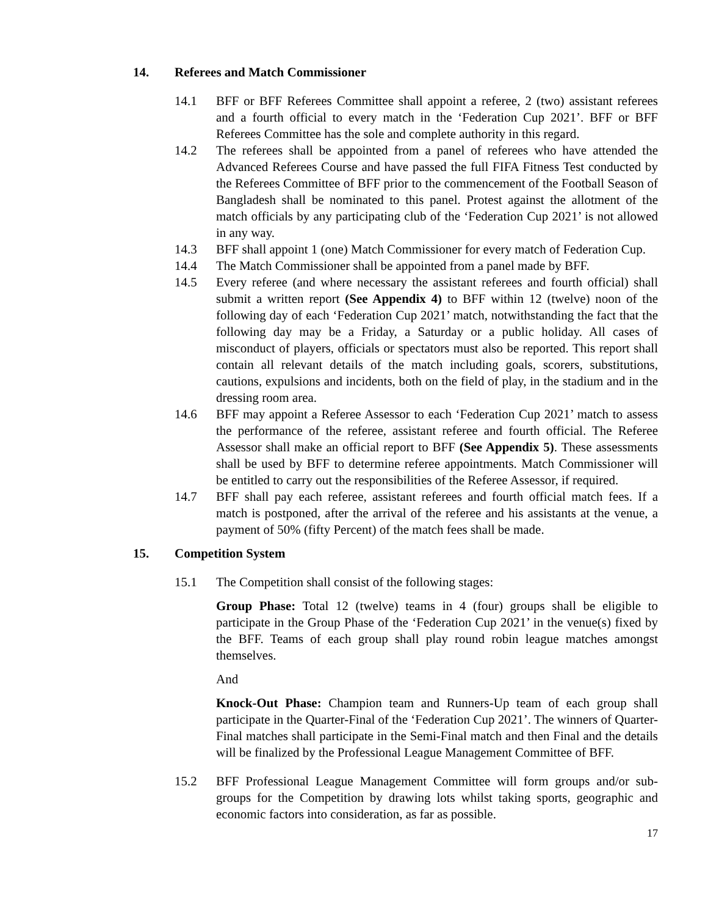14. Referees and Match Commissioner
14.1 BFF or BFF Referees Committee shall appoint a referee, 2 (two) assistant referees and a fourth official to every match in the ‘Federation Cup 2021’. BFF or BFF Referees Committee has the sole and complete authority in this regard.
14.2 The referees shall be appointed from a panel of referees who have attended the Advanced Referees Course and have passed the full FIFA Fitness Test conducted by the Referees Committee of BFF prior to the commencement of the Football Season of Bangladesh shall be nominated to this panel. Protest against the allotment of the match officials by any participating club of the ‘Federation Cup 2021’ is not allowed in any way.
14.3 BFF shall appoint 1 (one) Match Commissioner for every match of Federation Cup.
14.4 The Match Commissioner shall be appointed from a panel made by BFF.
14.5 Every referee (and where necessary the assistant referees and fourth official) shall submit a written report (See Appendix 4) to BFF within 12 (twelve) noon of the following day of each ‘Federation Cup 2021’ match, notwithstanding the fact that the following day may be a Friday, a Saturday or a public holiday. All cases of misconduct of players, officials or spectators must also be reported. This report shall contain all relevant details of the match including goals, scorers, substitutions, cautions, expulsions and incidents, both on the field of play, in the stadium and in the dressing room area.
14.6 BFF may appoint a Referee Assessor to each ‘Federation Cup 2021’ match to assess the performance of the referee, assistant referee and fourth official. The Referee Assessor shall make an official report to BFF (See Appendix 5). These assessments shall be used by BFF to determine referee appointments. Match Commissioner will be entitled to carry out the responsibilities of the Referee Assessor, if required.
14.7 BFF shall pay each referee, assistant referees and fourth official match fees. If a match is postponed, after the arrival of the referee and his assistants at the venue, a payment of 50% (fifty Percent) of the match fees shall be made.
15. Competition System
15.1 The Competition shall consist of the following stages:
Group Phase: Total 12 (twelve) teams in 4 (four) groups shall be eligible to participate in the Group Phase of the ‘Federation Cup 2021’ in the venue(s) fixed by the BFF. Teams of each group shall play round robin league matches amongst themselves.
And
Knock-Out Phase: Champion team and Runners-Up team of each group shall participate in the Quarter-Final of the ‘Federation Cup 2021’. The winners of Quarter-Final matches shall participate in the Semi-Final match and then Final and the details will be finalized by the Professional League Management Committee of BFF.
15.2 BFF Professional League Management Committee will form groups and/or sub-groups for the Competition by drawing lots whilst taking sports, geographic and economic factors into consideration, as far as possible.
17